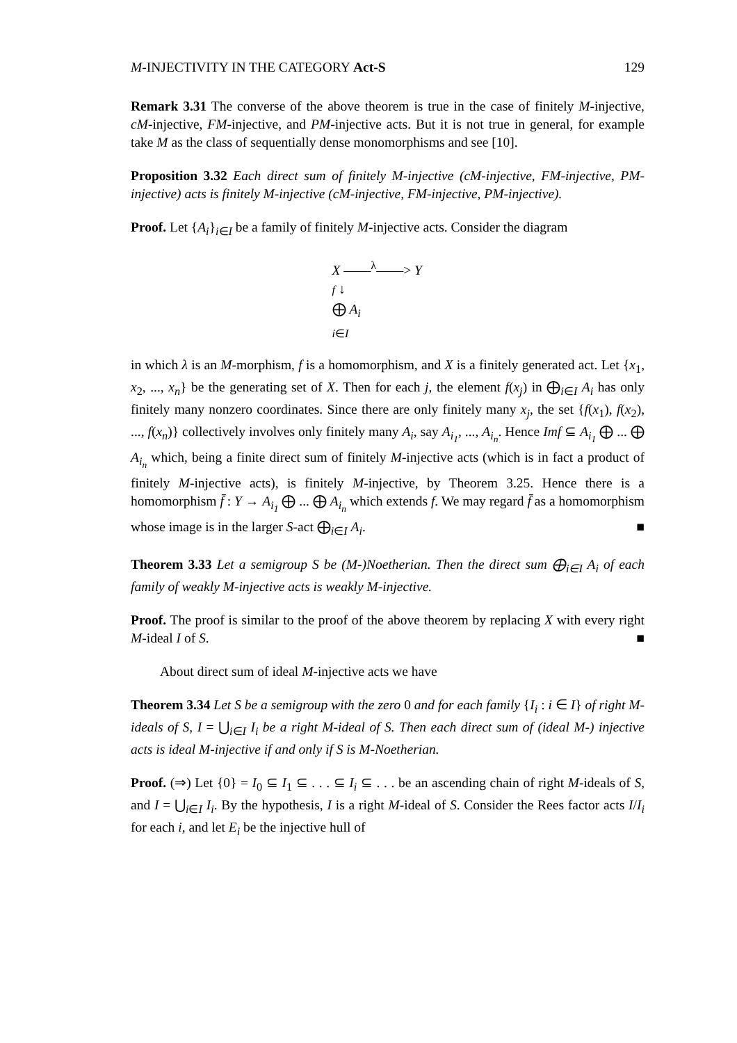M-INJECTIVITY IN THE CATEGORY Act-S 129
Remark 3.31 The converse of the above theorem is true in the case of finitely M-injective, cM-injective, FM-injective, and PM-injective acts. But it is not true in general, for example take M as the class of sequentially dense monomorphisms and see [10].
Proposition 3.32 Each direct sum of finitely M-injective (cM-injective, FM-injective, PM-injective) acts is finitely M-injective (cM-injective, FM-injective, PM-injective).
Proof. Let {A<sub>i</sub>}<sub>i∈I</sub> be a family of finitely M-injective acts. Consider the diagram
X ——<sup>λ</sup>——> Y
f ↓
⨁ A<sub>i</sub>
i∈I
in which λ is an M-morphism, f is a homomorphism, and X is a finitely generated act. Let {x<sub>1</sub>, x<sub>2</sub>, ..., x<sub>n</sub>} be the generating set of X. Then for each j, the element f(x<sub>j</sub>) in ⨁<sub>i∈I</sub> A<sub>i</sub> has only finitely many nonzero coordinates. Since there are only finitely many x<sub>j</sub>, the set {f(x<sub>1</sub>), f(x<sub>2</sub>), ..., f(x<sub>n</sub>)} collectively involves only finitely many A<sub>i</sub>, say A<sub>i<sub>1</sub></sub>, ..., A<sub>i<sub>n</sub></sub>. Hence Imf ⊆ A<sub>i<sub>1</sub></sub> ⨁ ... ⨁ A<sub>i<sub>n</sub></sub> which, being a finite direct sum of finitely M-injective acts (which is in fact a product of finitely M-injective acts), is finitely M-injective, by Theorem 3.25. Hence there is a homomorphism f̄ : Y → A<sub>i<sub>1</sub></sub> ⨁ ... ⨁ A<sub>i<sub>n</sub></sub> which extends f. We may regard f̄ as a homomorphism whose image is in the larger S-act ⨁<sub>i∈I</sub> A<sub>i</sub>. ■
Theorem 3.33 Let a semigroup S be (M-)Noetherian. Then the direct sum ⨁<sub>i∈I</sub> A<sub>i</sub> of each family of weakly M-injective acts is weakly M-injective.
Proof. The proof is similar to the proof of the above theorem by replacing X with every right M-ideal I of S. ■
About direct sum of ideal M-injective acts we have
Theorem 3.34 Let S be a semigroup with the zero 0 and for each family {I<sub>i</sub> : i ∈ I} of right M-ideals of S, I = ⋃<sub>i∈I</sub> I<sub>i</sub> be a right M-ideal of S. Then each direct sum of (ideal M-) injective acts is ideal M-injective if and only if S is M-Noetherian.
Proof. (⇒) Let {0} = I<sub>0</sub> ⊆ I<sub>1</sub> ⊆ . . . ⊆ I<sub>i</sub> ⊆ . . . be an ascending chain of right M-ideals of S, and I = ⋃<sub>i∈I</sub> I<sub>i</sub>. By the hypothesis, I is a right M-ideal of S. Consider the Rees factor acts I/I<sub>i</sub> for each i, and let E<sub>i</sub> be the injective hull of